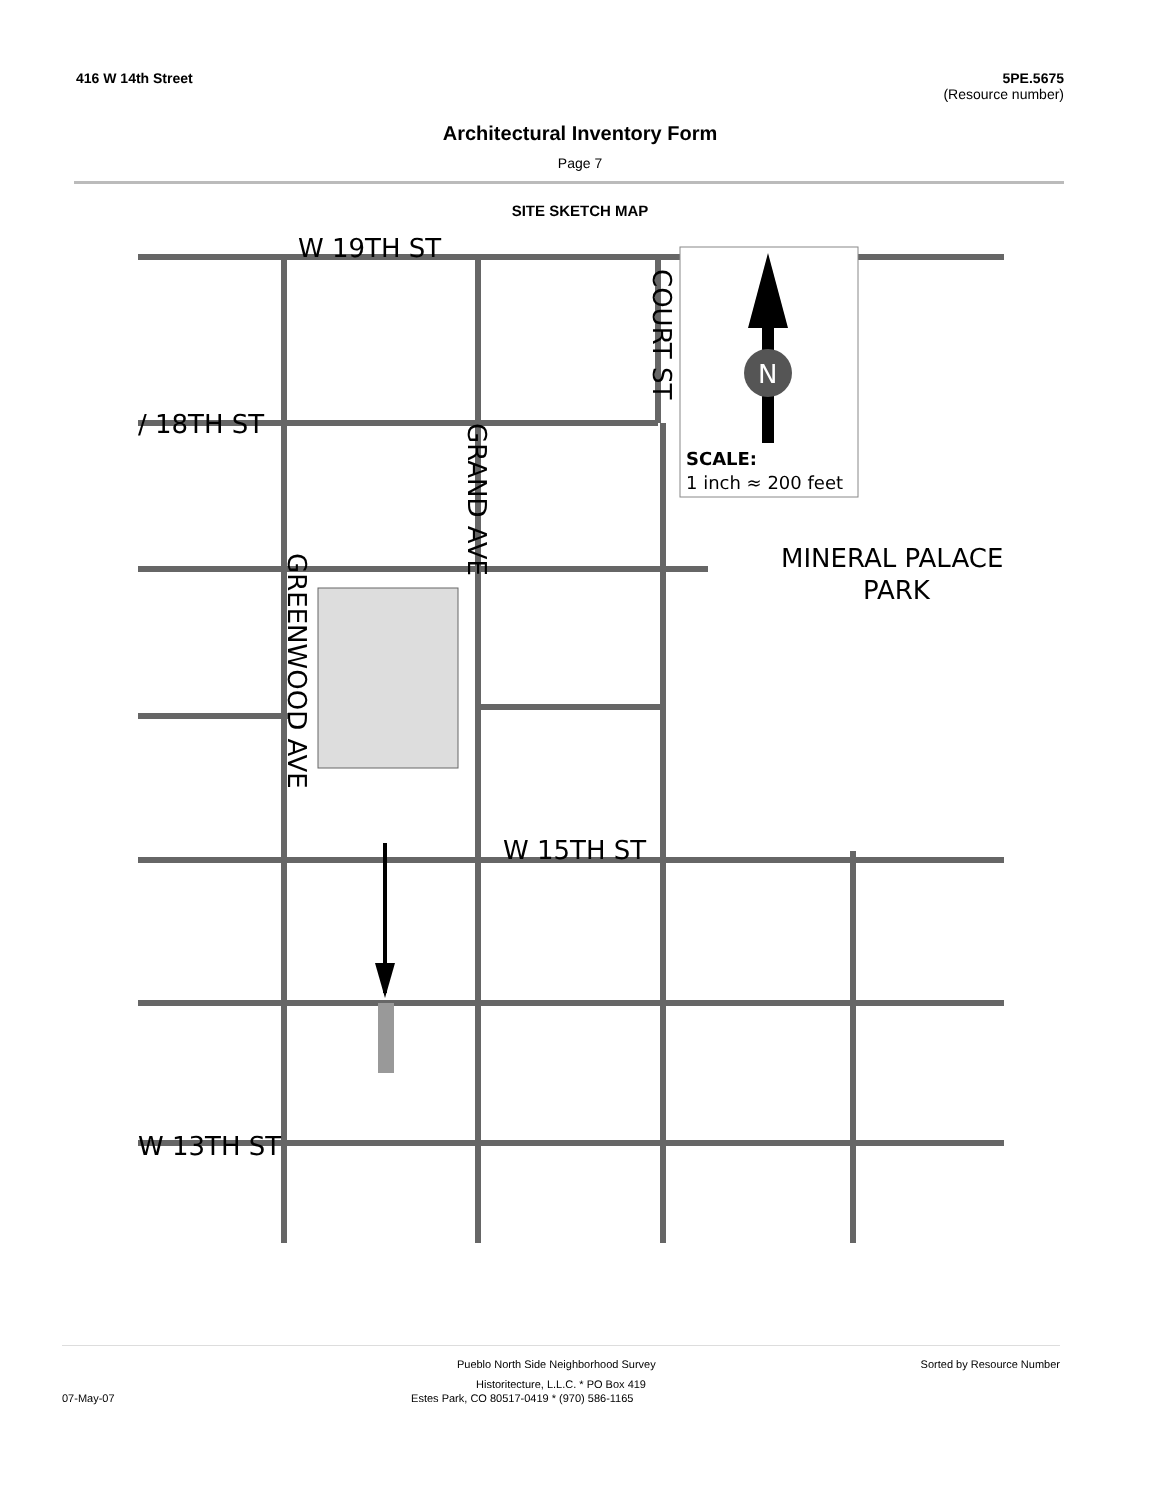416 W 14th Street 5PE.5675
(Resource number)
Architectural Inventory Form
Page 7
SITE SKETCH MAP
N
SCALE:
1 inch ≈ 200 feet
W 19TH ST
/ 18TH ST
W 15TH ST
W 13TH ST
MINERAL PALACE
PARK
GREENWOOD AVE
GRAND AVE
COURT ST
Pueblo North Side Neighborhood Survey Sorted by Resource Number
Historitecture, L.L.C. * PO Box 419
07-May-07 Estes Park, CO 80517-0419 * (970) 586-1165